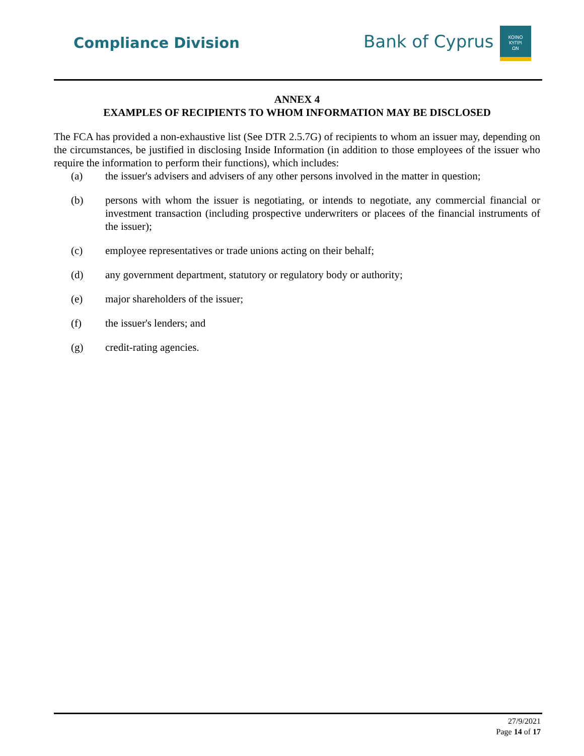Compliance Division Bank of Cyprus
KOINO
KYΠPI
ΩN
ANNEX 4
EXAMPLES OF RECIPIENTS TO WHOM INFORMATION MAY BE DISCLOSED
The FCA has provided a non-exhaustive list (See DTR 2.5.7G) of recipients to whom an issuer may, depending on the circumstances, be justified in disclosing Inside Information (in addition to those employees of the issuer who require the information to perform their functions), which includes:
(a) the issuer's advisers and advisers of any other persons involved in the matter in question;
(b) persons with whom the issuer is negotiating, or intends to negotiate, any commercial financial or investment transaction (including prospective underwriters or placees of the financial instruments of the issuer);
(c) employee representatives or trade unions acting on their behalf;
(d) any government department, statutory or regulatory body or authority;
(e) major shareholders of the issuer;
(f) the issuer's lenders; and
(g) credit-rating agencies.
27/9/2021
Page 14 of 17